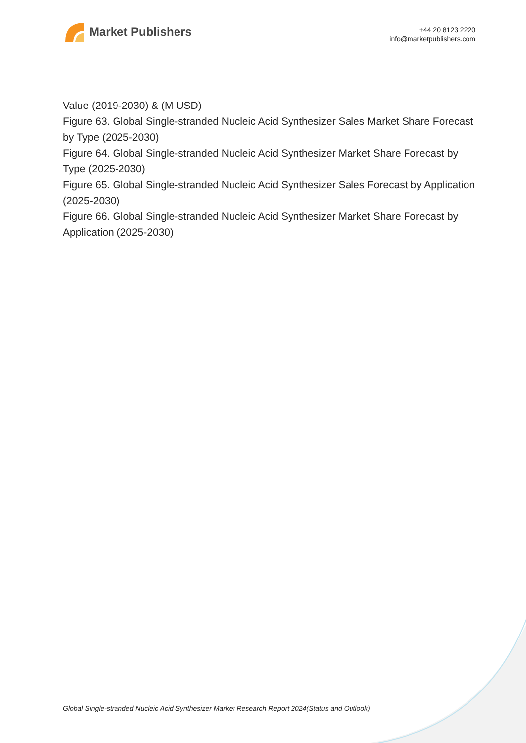Market Publishers
+44 20 8123 2220
info@marketpublishers.com
Value (2019-2030) & (M USD)
Figure 63. Global Single-stranded Nucleic Acid Synthesizer Sales Market Share Forecast by Type (2025-2030)
Figure 64. Global Single-stranded Nucleic Acid Synthesizer Market Share Forecast by Type (2025-2030)
Figure 65. Global Single-stranded Nucleic Acid Synthesizer Sales Forecast by Application (2025-2030)
Figure 66. Global Single-stranded Nucleic Acid Synthesizer Market Share Forecast by Application (2025-2030)
Global Single-stranded Nucleic Acid Synthesizer Market Research Report 2024(Status and Outlook)